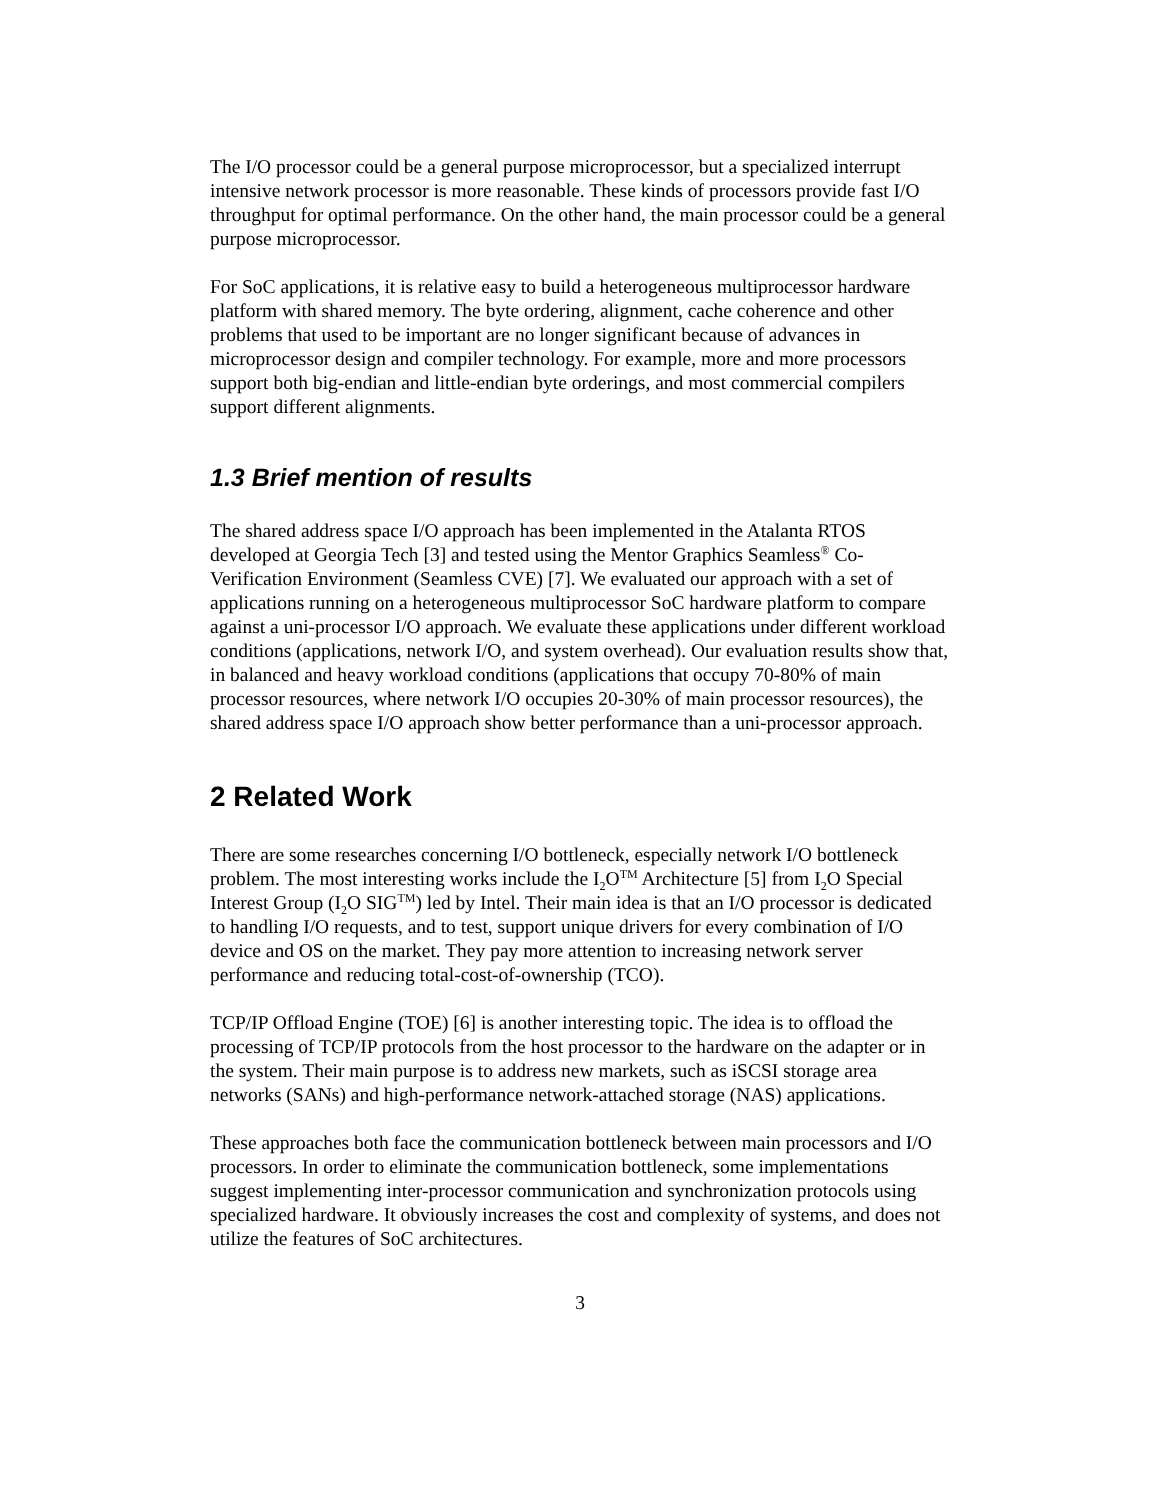The I/O processor could be a general purpose microprocessor, but a specialized interrupt intensive network processor is more reasonable. These kinds of processors provide fast I/O throughput for optimal performance. On the other hand, the main processor could be a general purpose microprocessor.
For SoC applications, it is relative easy to build a heterogeneous multiprocessor hardware platform with shared memory. The byte ordering, alignment, cache coherence and other problems that used to be important are no longer significant because of advances in microprocessor design and compiler technology. For example, more and more processors support both big-endian and little-endian byte orderings, and most commercial compilers support different alignments.
1.3 Brief mention of results
The shared address space I/O approach has been implemented in the Atalanta RTOS developed at Georgia Tech [3] and tested using the Mentor Graphics Seamless<sup>®</sup> Co-Verification Environment (Seamless CVE) [7]. We evaluated our approach with a set of applications running on a heterogeneous multiprocessor SoC hardware platform to compare against a uni-processor I/O approach. We evaluate these applications under different workload conditions (applications, network I/O, and system overhead). Our evaluation results show that, in balanced and heavy workload conditions (applications that occupy 70-80% of main processor resources, where network I/O occupies 20-30% of main processor resources), the shared address space I/O approach show better performance than a uni-processor approach.
2 Related Work
There are some researches concerning I/O bottleneck, especially network I/O bottleneck problem. The most interesting works include the I<sub>2</sub>O<sup>TM</sup> Architecture [5] from I<sub>2</sub>O Special Interest Group (I<sub>2</sub>O SIG<sup>TM</sup>) led by Intel. Their main idea is that an I/O processor is dedicated to handling I/O requests, and to test, support unique drivers for every combination of I/O device and OS on the market. They pay more attention to increasing network server performance and reducing total-cost-of-ownership (TCO).
TCP/IP Offload Engine (TOE) [6] is another interesting topic. The idea is to offload the processing of TCP/IP protocols from the host processor to the hardware on the adapter or in the system. Their main purpose is to address new markets, such as iSCSI storage area networks (SANs) and high-performance network-attached storage (NAS) applications.
These approaches both face the communication bottleneck between main processors and I/O processors. In order to eliminate the communication bottleneck, some implementations suggest implementing inter-processor communication and synchronization protocols using specialized hardware. It obviously increases the cost and complexity of systems, and does not utilize the features of SoC architectures.
3